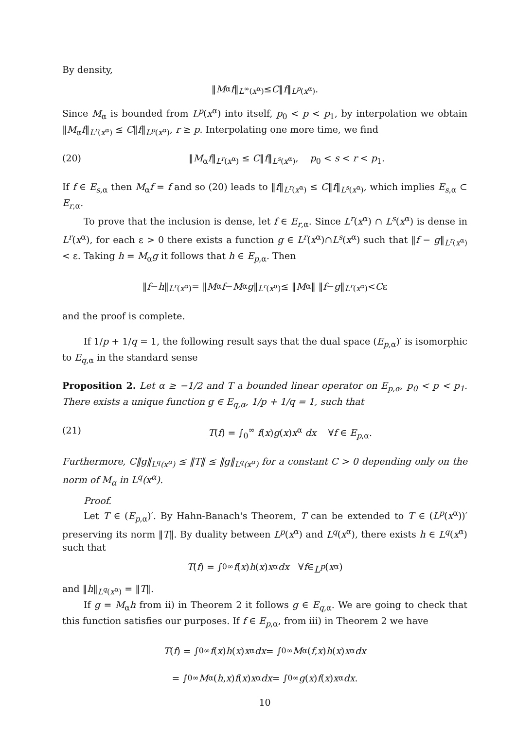By density,
‖ M<sub>α</sub> f ‖<sub>L<sup>∞</sup>(x<sup>α</sup>)</sub> ≤ C ‖ f ‖<sub>L<sup>p</sup>(x<sup>α</sup>)</sub>.
Since M<sub>α</sub> is bounded from L<sup>p</sup>(x<sup>α</sup>) into itself, p<sub>0</sub> < p < p<sub>1</sub>, by interpolation we obtain ‖M<sub>α</sub>f‖<sub>L<sup>r</sup>(x<sup>α</sup>)</sub> ≤ C‖f‖<sub>L<sup>p</sup>(x<sup>α</sup>)</sub>, r ≥ p. Interpolating one more time, we find
(20) ‖M<sub>α</sub>f‖<sub>L<sup>r</sup>(x<sup>α</sup>)</sub> ≤ C‖f‖<sub>L<sup>s</sup>(x<sup>α</sup>)</sub>, p<sub>0</sub> < s < r < p<sub>1</sub>.
If f ∈ E<sub>s,α</sub> then M<sub>α</sub>f = f and so (20) leads to ‖f‖<sub>L<sup>r</sup>(x<sup>α</sup>)</sub> ≤ C‖f‖<sub>L<sup>s</sup>(x<sup>α</sup>)</sub>, which implies E<sub>s,α</sub> ⊂ E<sub>r,α</sub>.
To prove that the inclusion is dense, let f ∈ E<sub>r,α</sub>. Since L<sup>r</sup>(x<sup>α</sup>) ∩ L<sup>s</sup>(x<sup>α</sup>) is dense in L<sup>r</sup>(x<sup>α</sup>), for each ε > 0 there exists a function g ∈ L<sup>r</sup>(x<sup>α</sup>)∩L<sup>s</sup>(x<sup>α</sup>) such that ‖f − g‖<sub>L<sup>r</sup>(x<sup>α</sup>)</sub> < ε. Taking h = M<sub>α</sub>g it follows that h ∈ E<sub>p,α</sub>. Then
‖ f − h ‖<sub>L<sup>r</sup>(x<sup>α</sup>)</sub> = ‖ M<sub>α</sub> f − M<sub>α</sub> g ‖<sub>L<sup>r</sup>(x<sup>α</sup>)</sub> ≤ ‖ M<sub>α</sub>‖ ‖ f − g ‖<sub>L<sup>r</sup>(x<sup>α</sup>)</sub> < C ε
and the proof is complete.
If 1/p + 1/q = 1, the following result says that the dual space (E<sub>p,α</sub>)′ is isomorphic to E<sub>q,α</sub> in the standard sense
Proposition 2. Let α ≥ −1/2 and T a bounded linear operator on E<sub>p,α</sub>, p<sub>0</sub> < p < p<sub>1</sub>. There exists a unique function g ∈ E<sub>q,α</sub>, 1/p + 1/q = 1, such that
(21) T(f) = ∫<sub>0</sub><sup>∞</sup> f(x)g(x)x<sup>α</sup> dx ∀f ∈ E<sub>p,α</sub>.
Furthermore, C‖g‖<sub>L<sup>q</sup>(x<sup>α</sup>)</sub> ≤ ‖T‖ ≤ ‖g‖<sub>L<sup>q</sup>(x<sup>α</sup>)</sub> for a constant C > 0 depending only on the norm of M<sub>α</sub> in L<sup>q</sup>(x<sup>α</sup>).
Proof.
Let T ∈ (E<sub>p,α</sub>)′. By Hahn-Banach's Theorem, T can be extended to T ∈ (L<sup>p</sup>(x<sup>α</sup>))′ preserving its norm ‖T‖. By duality between L<sup>p</sup>(x<sup>α</sup>) and L<sup>q</sup>(x<sup>α</sup>), there exists h ∈ L<sup>q</sup>(x<sup>α</sup>) such that
T (f) = ∫<sub>0</sub><sup>∞</sup> f (x) h (x) x<sup>α</sup> dx ∀ f ∈ L<sup>p</sup> (x<sup>α</sup>)
and ‖h‖<sub>L<sup>q</sup>(x<sup>α</sup>)</sub> = ‖T‖.
If g = M<sub>α</sub>h from ii) in Theorem 2 it follows g ∈ E<sub>q,α</sub>. We are going to check that this function satisfies our purposes. If f ∈ E<sub>p,α</sub>, from iii) in Theorem 2 we have
T (f) = ∫<sub>0</sub><sup>∞</sup> f (x) h (x) x<sup>α</sup> dx = ∫<sub>0</sub><sup>∞</sup> M<sub>α</sub>(f, x) h (x) x<sup>α</sup> dx
= ∫<sub>0</sub><sup>∞</sup> M<sub>α</sub>(h, x) f (x) x<sup>α</sup> dx = ∫<sub>0</sub><sup>∞</sup> g (x) f (x) x<sup>α</sup> dx.
10